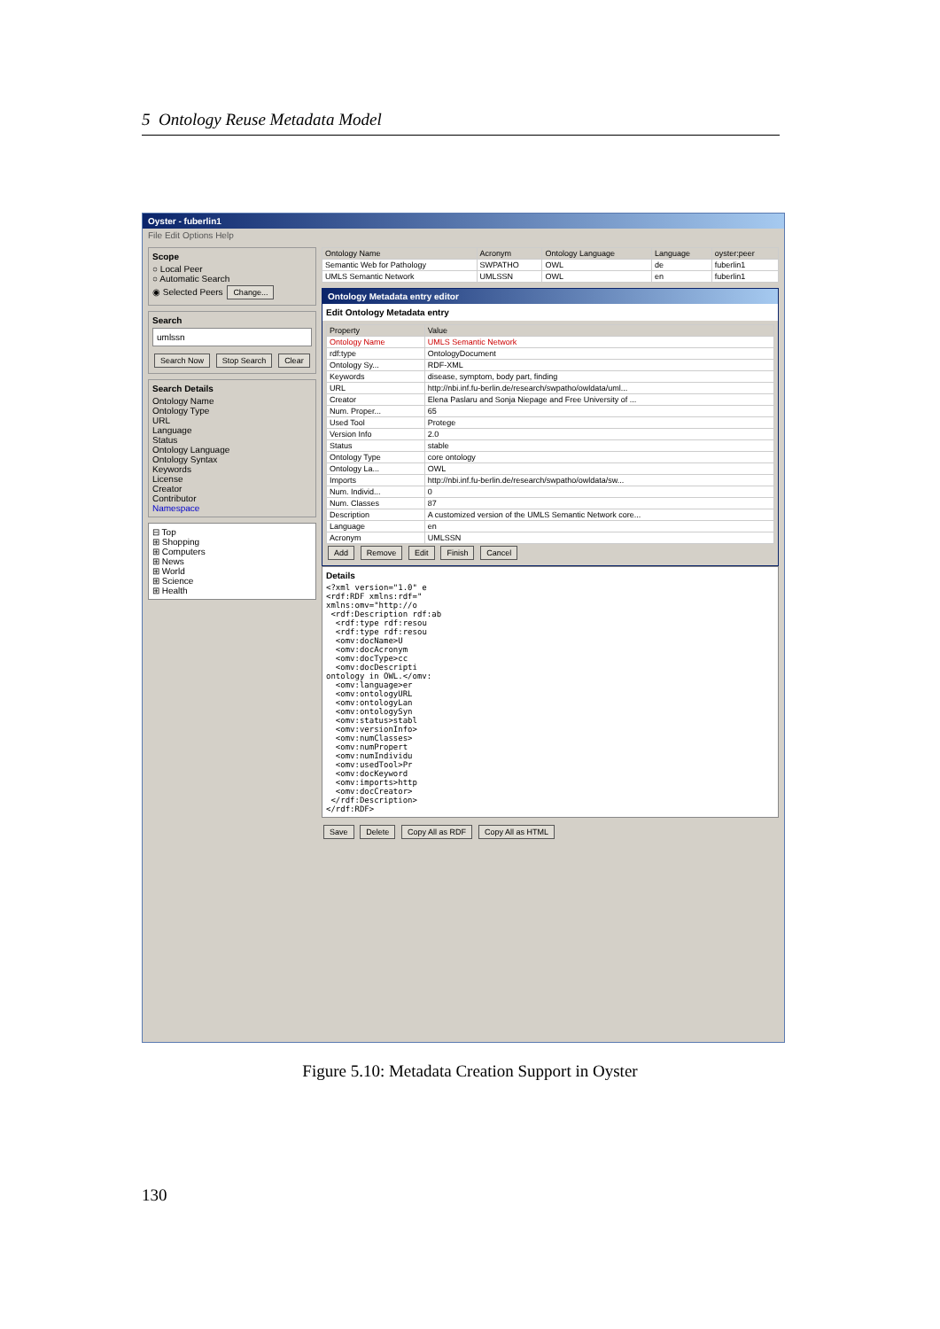5 Ontology Reuse Metadata Model
Oyster - fuberlin1
File Edit Options Help
Scope
○ Local Peer
○ Automatic Search
◉ Selected Peers Change...
Search
umlssn
Search Now Stop Search Clear
Search Details
Ontology Name
Ontology Type
URL
Language
Status
Ontology Language
Ontology Syntax
Keywords
License
Creator
Contributor
Namespace
⊟ Top
⊞ Shopping
⊞ Computers
⊞ News
⊞ World
⊞ Science
⊞ Health
| Ontology Name | Acronym | Ontology Language | Language | oyster:peer |
| --- | --- | --- | --- | --- |
| Semantic Web for Pathology | SWPATHO | OWL | de | fuberlin1 |
| UMLS Semantic Network | UMLSSN | OWL | en | fuberlin1 |
Ontology Metadata entry editor
Edit Ontology Metadata entry
| Property | Value |
| --- | --- |
| Ontology Name | UMLS Semantic Network |
| rdf:type | OntologyDocument |
| Ontology Sy... | RDF-XML |
| Keywords | disease, symptom, body part, finding |
| URL | http://nbi.inf.fu-berlin.de/research/swpatho/owldata/uml... |
| Creator | Elena Paslaru and Sonja Niepage and Free University of ... |
| Num. Proper... | 65 |
| Used Tool | Protege |
| Version Info | 2.0 |
| Status | stable |
| Ontology Type | core ontology |
| Ontology La... | OWL |
| Imports | http://nbi.inf.fu-berlin.de/research/swpatho/owldata/sw... |
| Num. Individ... | 0 |
| Num. Classes | 87 |
| Description | A customized version of the UMLS Semantic Network core... |
| Language | en |
| Acronym | UMLSSN |
Add Remove Edit Finish Cancel
Details
<?xml version="1.0" e
<rdf:RDF xmlns:rdf="
xmlns:omv="http://o
 <rdf:Description rdf:ab
  <rdf:type rdf:resou
  <rdf:type rdf:resou
  <omv:docName>U
  <omv:docAcronym
  <omv:docType>cc
  <omv:docDescripti
ontology in OWL.</omv:
  <omv:language>er
  <omv:ontologyURL
  <omv:ontologyLan
  <omv:ontologySyn
  <omv:status>stabl
  <omv:versionInfo>
  <omv:numClasses>
  <omv:numPropert
  <omv:numIndividu
  <omv:usedTool>Pr
  <omv:docKeyword
  <omv:imports>http
  <omv:docCreator>
 </rdf:Description>
</rdf:RDF>
Save Delete Copy All as RDF Copy All as HTML
Figure 5.10: Metadata Creation Support in Oyster
130